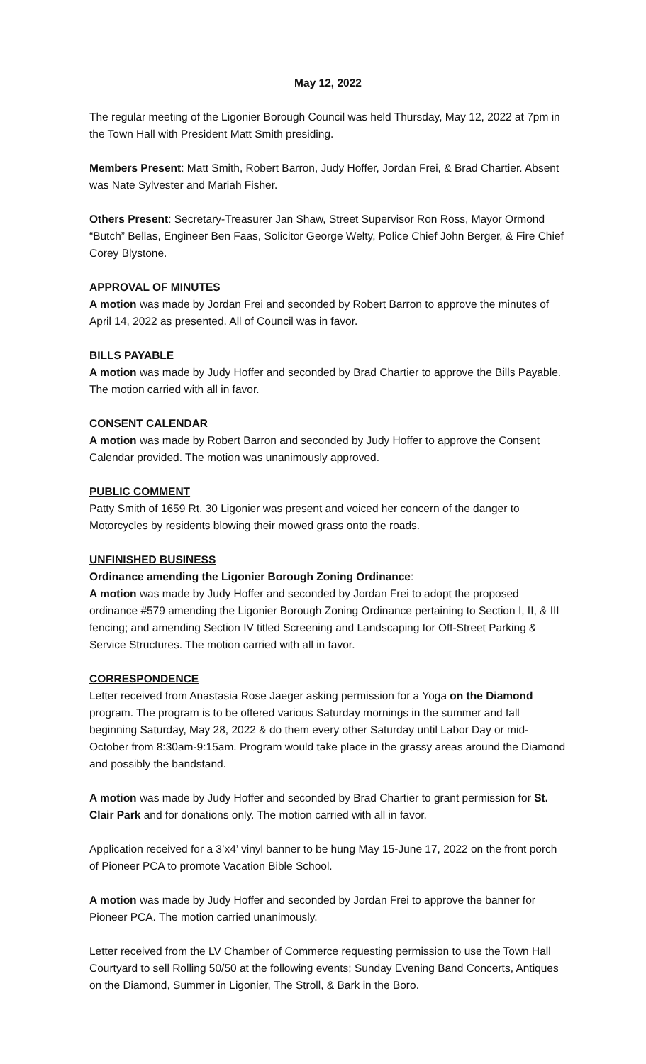May 12, 2022
The regular meeting of the Ligonier Borough Council was held Thursday, May 12, 2022 at 7pm in the Town Hall with President Matt Smith presiding.
Members Present: Matt Smith, Robert Barron, Judy Hoffer, Jordan Frei, & Brad Chartier. Absent was Nate Sylvester and Mariah Fisher.
Others Present: Secretary-Treasurer Jan Shaw, Street Supervisor Ron Ross, Mayor Ormond “Butch” Bellas, Engineer Ben Faas, Solicitor George Welty, Police Chief John Berger, & Fire Chief Corey Blystone.
APPROVAL OF MINUTES
A motion was made by Jordan Frei and seconded by Robert Barron to approve the minutes of April 14, 2022 as presented. All of Council was in favor.
BILLS PAYABLE
A motion was made by Judy Hoffer and seconded by Brad Chartier to approve the Bills Payable. The motion carried with all in favor.
CONSENT CALENDAR
A motion was made by Robert Barron and seconded by Judy Hoffer to approve the Consent Calendar provided. The motion was unanimously approved.
PUBLIC COMMENT
Patty Smith of 1659 Rt. 30 Ligonier was present and voiced her concern of the danger to Motorcycles by residents blowing their mowed grass onto the roads.
UNFINISHED BUSINESS
Ordinance amending the Ligonier Borough Zoning Ordinance:
A motion was made by Judy Hoffer and seconded by Jordan Frei to adopt the proposed ordinance #579 amending the Ligonier Borough Zoning Ordinance pertaining to Section I, II, & III fencing; and amending Section IV titled Screening and Landscaping for Off-Street Parking & Service Structures. The motion carried with all in favor.
CORRESPONDENCE
Letter received from Anastasia Rose Jaeger asking permission for a Yoga on the Diamond program. The program is to be offered various Saturday mornings in the summer and fall beginning Saturday, May 28, 2022 & do them every other Saturday until Labor Day or mid-October from 8:30am-9:15am. Program would take place in the grassy areas around the Diamond and possibly the bandstand.
A motion was made by Judy Hoffer and seconded by Brad Chartier to grant permission for St. Clair Park and for donations only. The motion carried with all in favor.
Application received for a 3’x4’ vinyl banner to be hung May 15-June 17, 2022 on the front porch of Pioneer PCA to promote Vacation Bible School.
A motion was made by Judy Hoffer and seconded by Jordan Frei to approve the banner for Pioneer PCA. The motion carried unanimously.
Letter received from the LV Chamber of Commerce requesting permission to use the Town Hall Courtyard to sell Rolling 50/50 at the following events; Sunday Evening Band Concerts, Antiques on the Diamond, Summer in Ligonier, The Stroll, & Bark in the Boro.